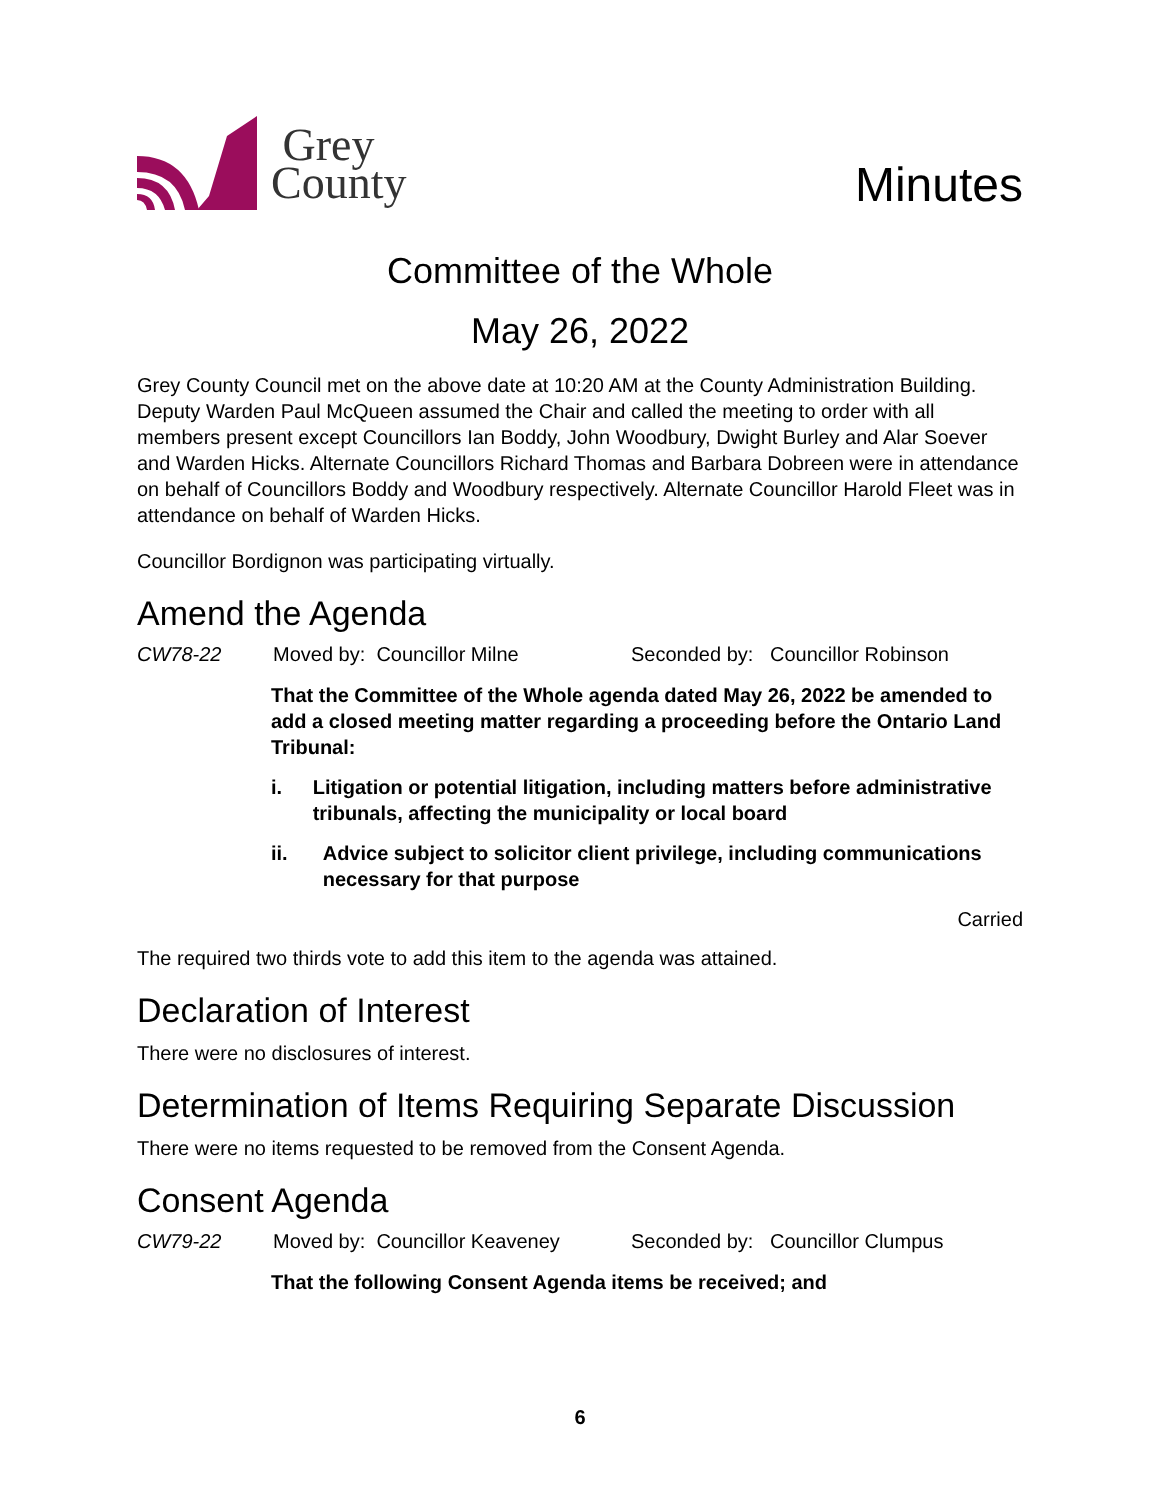Grey
County
Minutes
Committee of the Whole
May 26, 2022
Grey County Council met on the above date at 10:20 AM at the County Administration Building. Deputy Warden Paul McQueen assumed the Chair and called the meeting to order with all members present except Councillors Ian Boddy, John Woodbury, Dwight Burley and Alar Soever and Warden Hicks. Alternate Councillors Richard Thomas and Barbara Dobreen were in attendance on behalf of Councillors Boddy and Woodbury respectively. Alternate Councillor Harold Fleet was in attendance on behalf of Warden Hicks.
Councillor Bordignon was participating virtually.
Amend the Agenda
CW78-22 Moved by: Councillor Milne Seconded by: Councillor Robinson
That the Committee of the Whole agenda dated May 26, 2022 be amended to add a closed meeting matter regarding a proceeding before the Ontario Land Tribunal:
i. Litigation or potential litigation, including matters before administrative tribunals, affecting the municipality or local board
ii. Advice subject to solicitor client privilege, including communications necessary for that purpose
Carried
The required two thirds vote to add this item to the agenda was attained.
Declaration of Interest
There were no disclosures of interest.
Determination of Items Requiring Separate Discussion
There were no items requested to be removed from the Consent Agenda.
Consent Agenda
CW79-22 Moved by: Councillor Keaveney Seconded by: Councillor Clumpus
That the following Consent Agenda items be received; and
6